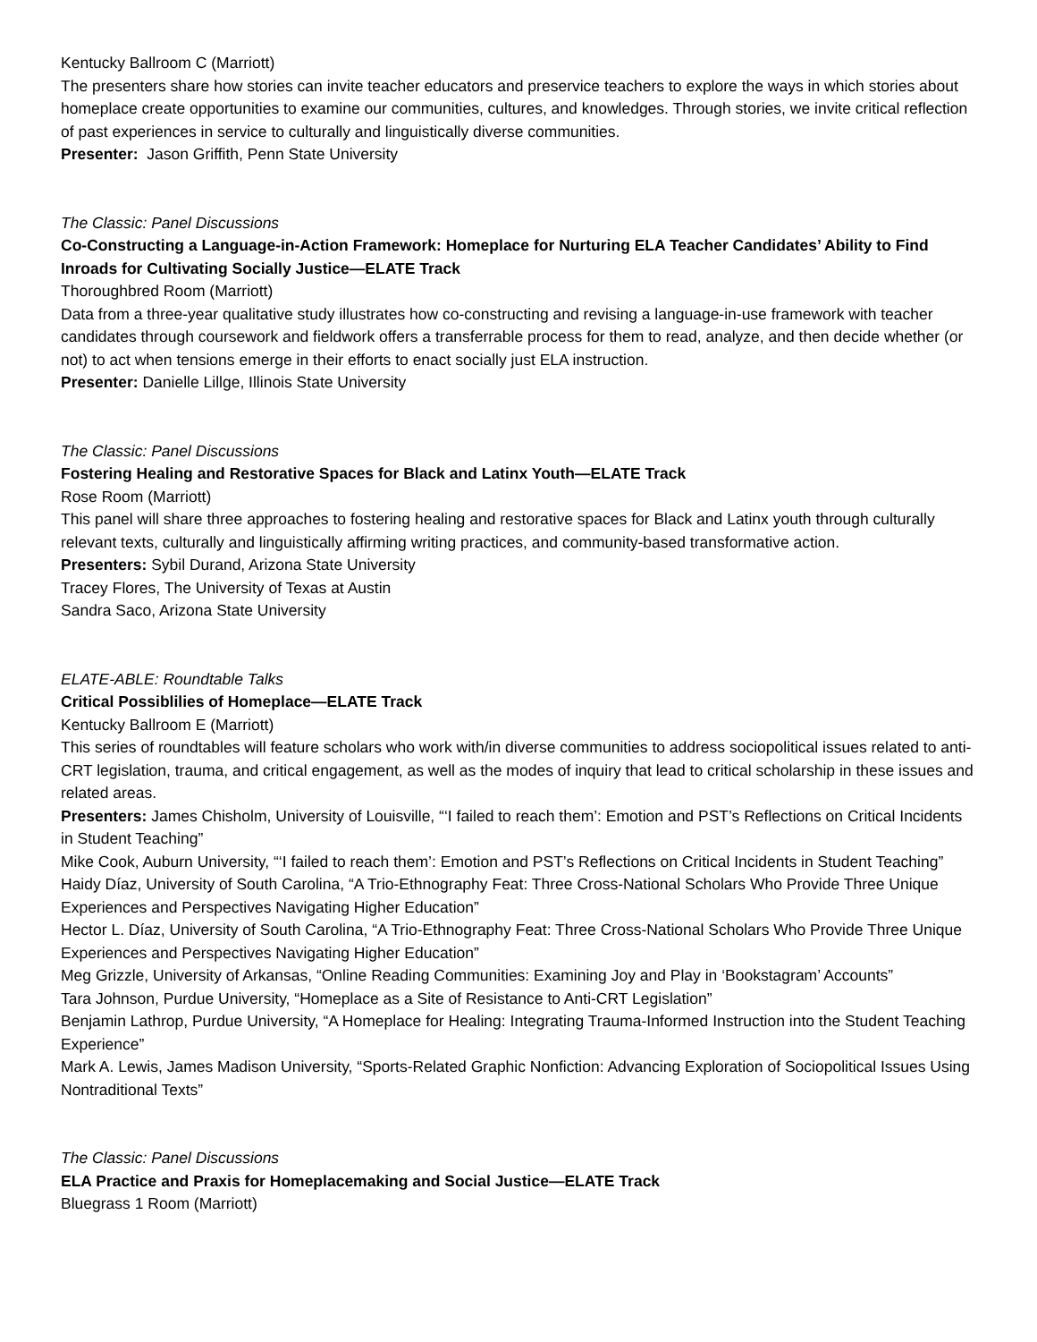Kentucky Ballroom C (Marriott)
The presenters share how stories can invite teacher educators and preservice teachers to explore the ways in which stories about homeplace create opportunities to examine our communities, cultures, and knowledges. Through stories, we invite critical reflection of past experiences in service to culturally and linguistically diverse communities.
Presenter: Jason Griffith, Penn State University
The Classic: Panel Discussions
Co-Constructing a Language-in-Action Framework: Homeplace for Nurturing ELA Teacher Candidates’ Ability to Find Inroads for Cultivating Socially Justice—ELATE Track
Thoroughbred Room (Marriott)
Data from a three-year qualitative study illustrates how co-constructing and revising a language-in-use framework with teacher candidates through coursework and fieldwork offers a transferrable process for them to read, analyze, and then decide whether (or not) to act when tensions emerge in their efforts to enact socially just ELA instruction.
Presenter: Danielle Lillge, Illinois State University
The Classic: Panel Discussions
Fostering Healing and Restorative Spaces for Black and Latinx Youth—ELATE Track
Rose Room (Marriott)
This panel will share three approaches to fostering healing and restorative spaces for Black and Latinx youth through culturally relevant texts, culturally and linguistically affirming writing practices, and community-based transformative action.
Presenters: Sybil Durand, Arizona State University
Tracey Flores, The University of Texas at Austin
Sandra Saco, Arizona State University
ELATE-ABLE: Roundtable Talks
Critical Possiblilies of Homeplace—ELATE Track
Kentucky Ballroom E (Marriott)
This series of roundtables will feature scholars who work with/in diverse communities to address sociopolitical issues related to anti-CRT legislation, trauma, and critical engagement, as well as the modes of inquiry that lead to critical scholarship in these issues and related areas.
Presenters: James Chisholm, University of Louisville, “‘I failed to reach them’: Emotion and PST’s Reflections on Critical Incidents in Student Teaching”
Mike Cook, Auburn University, “‘I failed to reach them’: Emotion and PST’s Reflections on Critical Incidents in Student Teaching”
Haidy Díaz, University of South Carolina, “A Trio-Ethnography Feat: Three Cross-National Scholars Who Provide Three Unique Experiences and Perspectives Navigating Higher Education”
Hector L. Díaz, University of South Carolina, “A Trio-Ethnography Feat: Three Cross-National Scholars Who Provide Three Unique Experiences and Perspectives Navigating Higher Education”
Meg Grizzle, University of Arkansas, “Online Reading Communities: Examining Joy and Play in ‘Bookstagram’ Accounts”
Tara Johnson, Purdue University, “Homeplace as a Site of Resistance to Anti-CRT Legislation”
Benjamin Lathrop, Purdue University, “A Homeplace for Healing: Integrating Trauma-Informed Instruction into the Student Teaching Experience”
Mark A. Lewis, James Madison University, “Sports-Related Graphic Nonfiction: Advancing Exploration of Sociopolitical Issues Using Nontraditional Texts”
The Classic: Panel Discussions
ELA Practice and Praxis for Homeplacemaking and Social Justice—ELATE Track
Bluegrass 1 Room (Marriott)